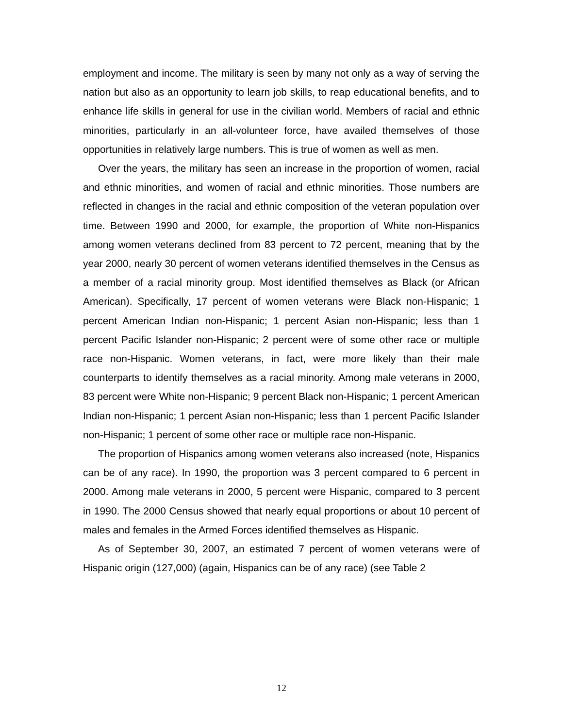employment and income. The military is seen by many not only as a way of serving the nation but also as an opportunity to learn job skills, to reap educational benefits, and to enhance life skills in general for use in the civilian world. Members of racial and ethnic minorities, particularly in an all-volunteer force, have availed themselves of those opportunities in relatively large numbers. This is true of women as well as men.
Over the years, the military has seen an increase in the proportion of women, racial and ethnic minorities, and women of racial and ethnic minorities. Those numbers are reflected in changes in the racial and ethnic composition of the veteran population over time. Between 1990 and 2000, for example, the proportion of White non-Hispanics among women veterans declined from 83 percent to 72 percent, meaning that by the year 2000, nearly 30 percent of women veterans identified themselves in the Census as a member of a racial minority group. Most identified themselves as Black (or African American). Specifically, 17 percent of women veterans were Black non-Hispanic; 1 percent American Indian non-Hispanic; 1 percent Asian non-Hispanic; less than 1 percent Pacific Islander non-Hispanic; 2 percent were of some other race or multiple race non-Hispanic. Women veterans, in fact, were more likely than their male counterparts to identify themselves as a racial minority. Among male veterans in 2000, 83 percent were White non-Hispanic; 9 percent Black non-Hispanic; 1 percent American Indian non-Hispanic; 1 percent Asian non-Hispanic; less than 1 percent Pacific Islander non-Hispanic; 1 percent of some other race or multiple race non-Hispanic.
The proportion of Hispanics among women veterans also increased (note, Hispanics can be of any race). In 1990, the proportion was 3 percent compared to 6 percent in 2000. Among male veterans in 2000, 5 percent were Hispanic, compared to 3 percent in 1990. The 2000 Census showed that nearly equal proportions or about 10 percent of males and females in the Armed Forces identified themselves as Hispanic.
As of September 30, 2007, an estimated 7 percent of women veterans were of Hispanic origin (127,000) (again, Hispanics can be of any race) (see Table 2
12